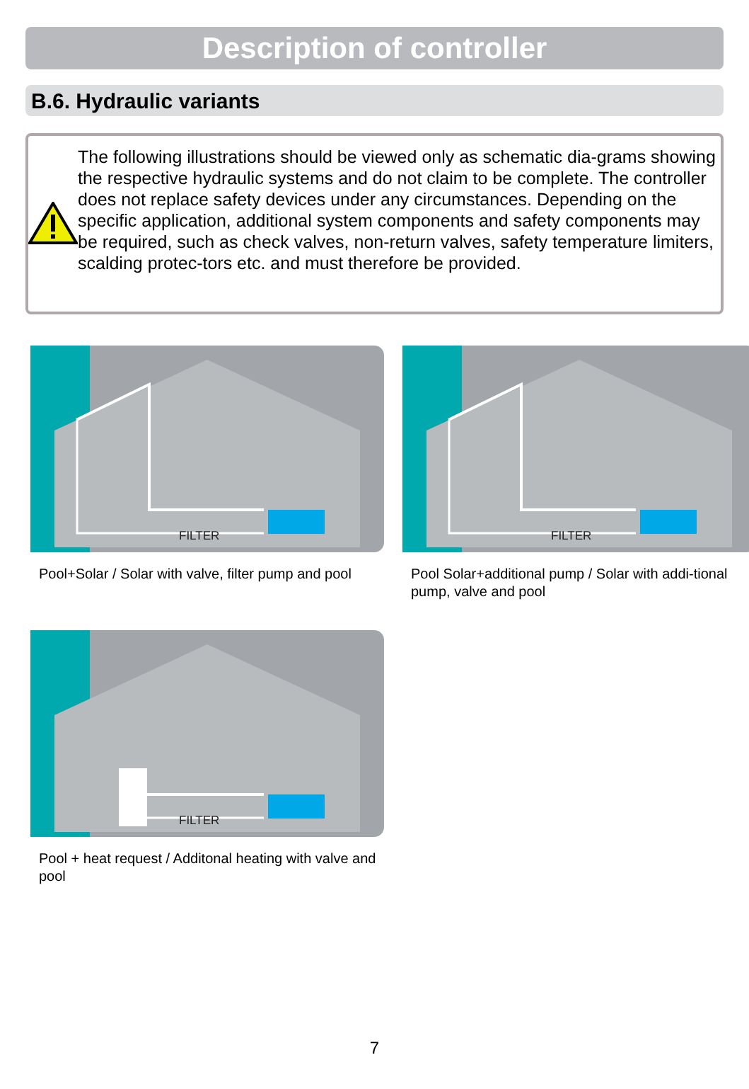Description of controller
B.6. Hydraulic variants
The following illustrations should be viewed only as schematic dia-grams showing the respective hydraulic systems and do not claim to be complete. The controller does not replace safety devices under any circumstances. Depending on the specific application, additional system components and safety components may be required, such as check valves, non-return valves, safety temperature limiters, scalding protec-tors etc. and must therefore be provided.
FILTER
Pool+Solar / Solar with valve, filter pump and pool
FILTER
Pool Solar+additional pump / Solar with addi-tional pump, valve and pool
FILTER
Pool + heat request / Additonal heating with valve and pool
7